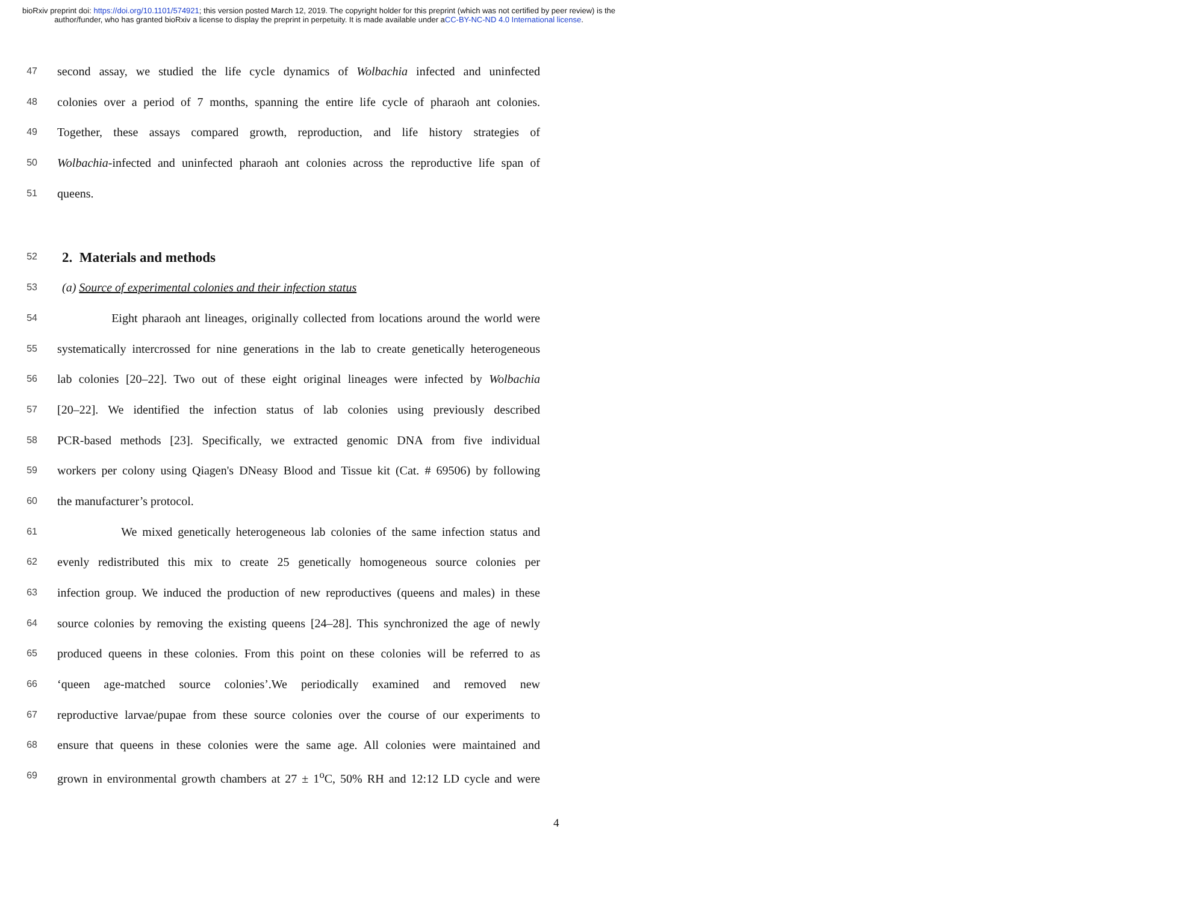bioRxiv preprint doi: https://doi.org/10.1101/574921; this version posted March 12, 2019. The copyright holder for this preprint (which was not certified by peer review) is the author/funder, who has granted bioRxiv a license to display the preprint in perpetuity. It is made available under aCC-BY-NC-ND 4.0 International license.
47 second assay, we studied the life cycle dynamics of Wolbachia infected and uninfected
48 colonies over a period of 7 months, spanning the entire life cycle of pharaoh ant colonies.
49 Together, these assays compared growth, reproduction, and life history strategies of
50 Wolbachia-infected and uninfected pharaoh ant colonies across the reproductive life span of
51 queens.
52
2. Materials and methods
53 (a) Source of experimental colonies and their infection status
54 Eight pharaoh ant lineages, originally collected from locations around the world were
55 systematically intercrossed for nine generations in the lab to create genetically heterogeneous
56 lab colonies [20–22]. Two out of these eight original lineages were infected by Wolbachia
57 [20–22]. We identified the infection status of lab colonies using previously described
58 PCR-based methods [23]. Specifically, we extracted genomic DNA from five individual
59 workers per colony using Qiagen's DNeasy Blood and Tissue kit (Cat. # 69506) by following
60 the manufacturer’s protocol.
61 We mixed genetically heterogeneous lab colonies of the same infection status and
62 evenly redistributed this mix to create 25 genetically homogeneous source colonies per
63 infection group. We induced the production of new reproductives (queens and males) in these
64 source colonies by removing the existing queens [24–28]. This synchronized the age of newly
65 produced queens in these colonies. From this point on these colonies will be referred to as
66 ‘queen age-matched source colonies’.We periodically examined and removed new
67 reproductive larvae/pupae from these source colonies over the course of our experiments to
68 ensure that queens in these colonies were the same age. All colonies were maintained and
69 grown in environmental growth chambers at 27 ± 1<sup>o</sup>C, 50% RH and 12:12 LD cycle and were
4